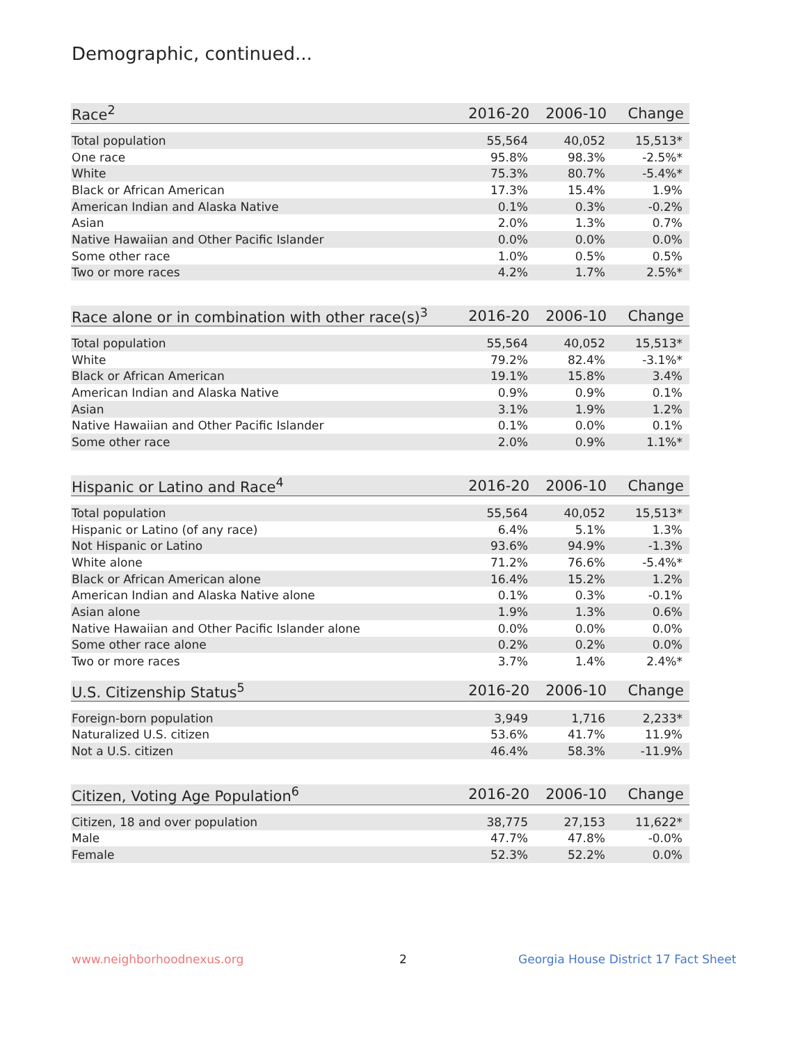Demographic, continued...
| Race<sup>2</sup> | 2016-20 | 2006-10 | Change |
| --- | --- | --- | --- |
| Total population | 55,564 | 40,052 | 15,513* |
| One race | 95.8% | 98.3% | -2.5%* |
| White | 75.3% | 80.7% | -5.4%* |
| Black or African American | 17.3% | 15.4% | 1.9% |
| American Indian and Alaska Native | 0.1% | 0.3% | -0.2% |
| Asian | 2.0% | 1.3% | 0.7% |
| Native Hawaiian and Other Pacific Islander | 0.0% | 0.0% | 0.0% |
| Some other race | 1.0% | 0.5% | 0.5% |
| Two or more races | 4.2% | 1.7% | 2.5%* |
| Race alone or in combination with other race(s)<sup>3</sup> | 2016-20 | 2006-10 | Change |
| --- | --- | --- | --- |
| Total population | 55,564 | 40,052 | 15,513* |
| White | 79.2% | 82.4% | -3.1%* |
| Black or African American | 19.1% | 15.8% | 3.4% |
| American Indian and Alaska Native | 0.9% | 0.9% | 0.1% |
| Asian | 3.1% | 1.9% | 1.2% |
| Native Hawaiian and Other Pacific Islander | 0.1% | 0.0% | 0.1% |
| Some other race | 2.0% | 0.9% | 1.1%* |
| Hispanic or Latino and Race<sup>4</sup> | 2016-20 | 2006-10 | Change |
| --- | --- | --- | --- |
| Total population | 55,564 | 40,052 | 15,513* |
| Hispanic or Latino (of any race) | 6.4% | 5.1% | 1.3% |
| Not Hispanic or Latino | 93.6% | 94.9% | -1.3% |
| White alone | 71.2% | 76.6% | -5.4%* |
| Black or African American alone | 16.4% | 15.2% | 1.2% |
| American Indian and Alaska Native alone | 0.1% | 0.3% | -0.1% |
| Asian alone | 1.9% | 1.3% | 0.6% |
| Native Hawaiian and Other Pacific Islander alone | 0.0% | 0.0% | 0.0% |
| Some other race alone | 0.2% | 0.2% | 0.0% |
| Two or more races | 3.7% | 1.4% | 2.4%* |
| U.S. Citizenship Status<sup>5</sup> | 2016-20 | 2006-10 | Change |
| --- | --- | --- | --- |
| Foreign-born population | 3,949 | 1,716 | 2,233* |
| Naturalized U.S. citizen | 53.6% | 41.7% | 11.9% |
| Not a U.S. citizen | 46.4% | 58.3% | -11.9% |
| Citizen, Voting Age Population<sup>6</sup> | 2016-20 | 2006-10 | Change |
| --- | --- | --- | --- |
| Citizen, 18 and over population | 38,775 | 27,153 | 11,622* |
| Male | 47.7% | 47.8% | -0.0% |
| Female | 52.3% | 52.2% | 0.0% |
www.neighborhoodnexus.org 2
Georgia House District 17 Fact Sheet